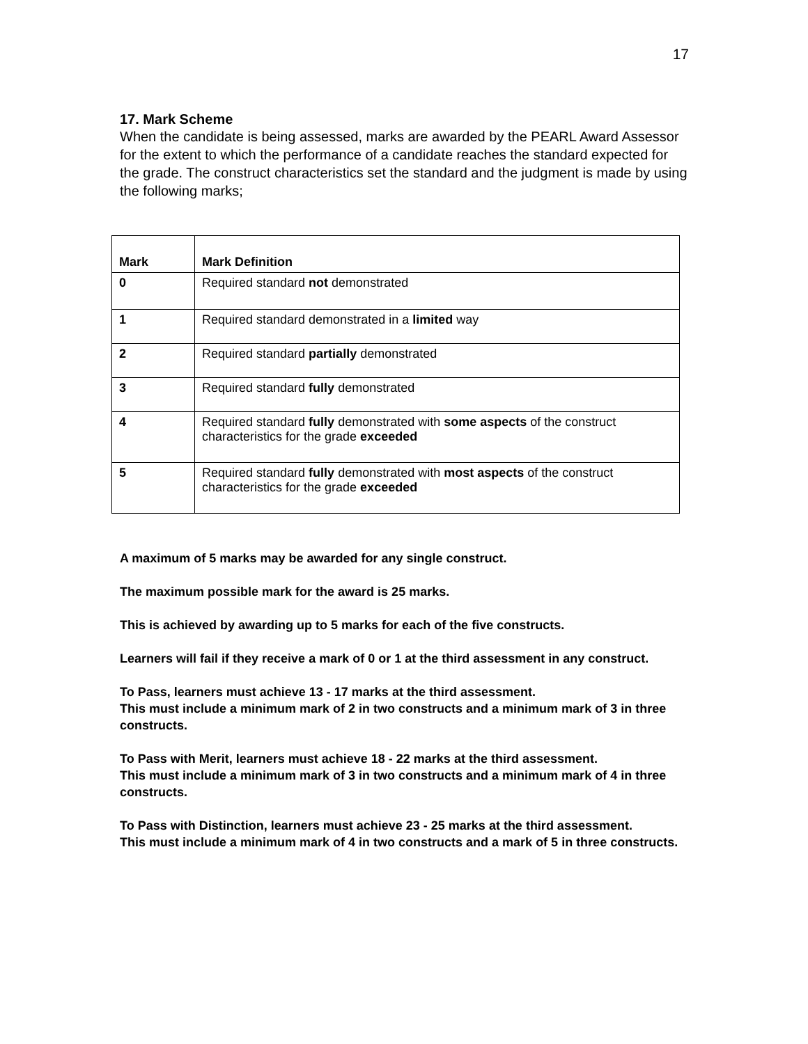17
17. Mark Scheme
When the candidate is being assessed, marks are awarded by the PEARL Award Assessor for the extent to which the performance of a candidate reaches the standard expected for the grade. The construct characteristics set the standard and the judgment is made by using the following marks;
| Mark | Mark Definition |
| --- | --- |
| 0 | Required standard not demonstrated |
| 1 | Required standard demonstrated in a limited way |
| 2 | Required standard partially demonstrated |
| 3 | Required standard fully demonstrated |
| 4 | Required standard fully demonstrated with some aspects of the construct characteristics for the grade exceeded |
| 5 | Required standard fully demonstrated with most aspects of the construct characteristics for the grade exceeded |
A maximum of 5 marks may be awarded for any single construct.
The maximum possible mark for the award is 25 marks.
This is achieved by awarding up to 5 marks for each of the five constructs.
Learners will fail if they receive a mark of 0 or 1 at the third assessment in any construct.
To Pass, learners must achieve 13 - 17 marks at the third assessment.
This must include a minimum mark of 2 in two constructs and a minimum mark of 3 in three constructs.
To Pass with Merit, learners must achieve 18 - 22 marks at the third assessment.
This must include a minimum mark of 3 in two constructs and a minimum mark of 4 in three constructs.
To Pass with Distinction, learners must achieve 23 - 25 marks at the third assessment.
This must include a minimum mark of 4 in two constructs and a mark of 5 in three constructs.